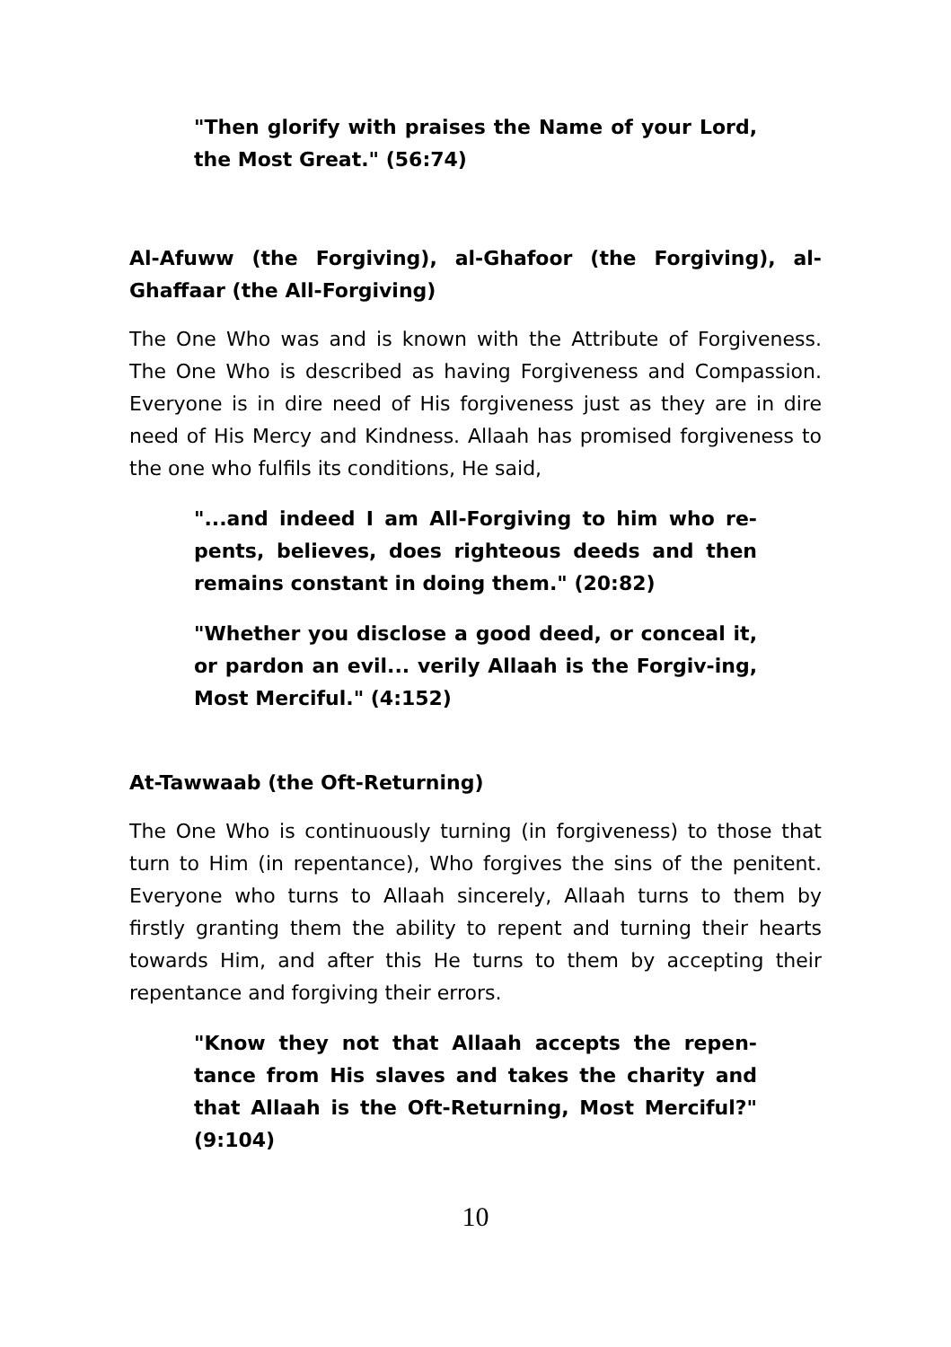"Then glorify with praises the Name of your Lord, the Most Great." (56:74)
Al-Afuww (the Forgiving), al-Ghafoor (the Forgiving), al-Ghaffaar (the All-Forgiving)
The One Who was and is known with the Attribute of Forgiveness. The One Who is described as having Forgiveness and Compassion. Everyone is in dire need of His forgiveness just as they are in dire need of His Mercy and Kindness. Allaah has promised forgiveness to the one who fulfils its conditions, He said,
"...and indeed I am All-Forgiving to him who re-pents, believes, does righteous deeds and then remains constant in doing them." (20:82)
"Whether you disclose a good deed, or conceal it, or pardon an evil... verily Allaah is the Forgiv-ing, Most Merciful." (4:152)
At-Tawwaab (the Oft-Returning)
The One Who is continuously turning (in forgiveness) to those that turn to Him (in repentance), Who forgives the sins of the penitent. Everyone who turns to Allaah sincerely, Allaah turns to them by firstly granting them the ability to repent and turning their hearts towards Him, and after this He turns to them by accepting their repentance and forgiving their errors.
"Know they not that Allaah accepts the repen-tance from His slaves and takes the charity and that Allaah is the Oft-Returning, Most Merciful?" (9:104)
10